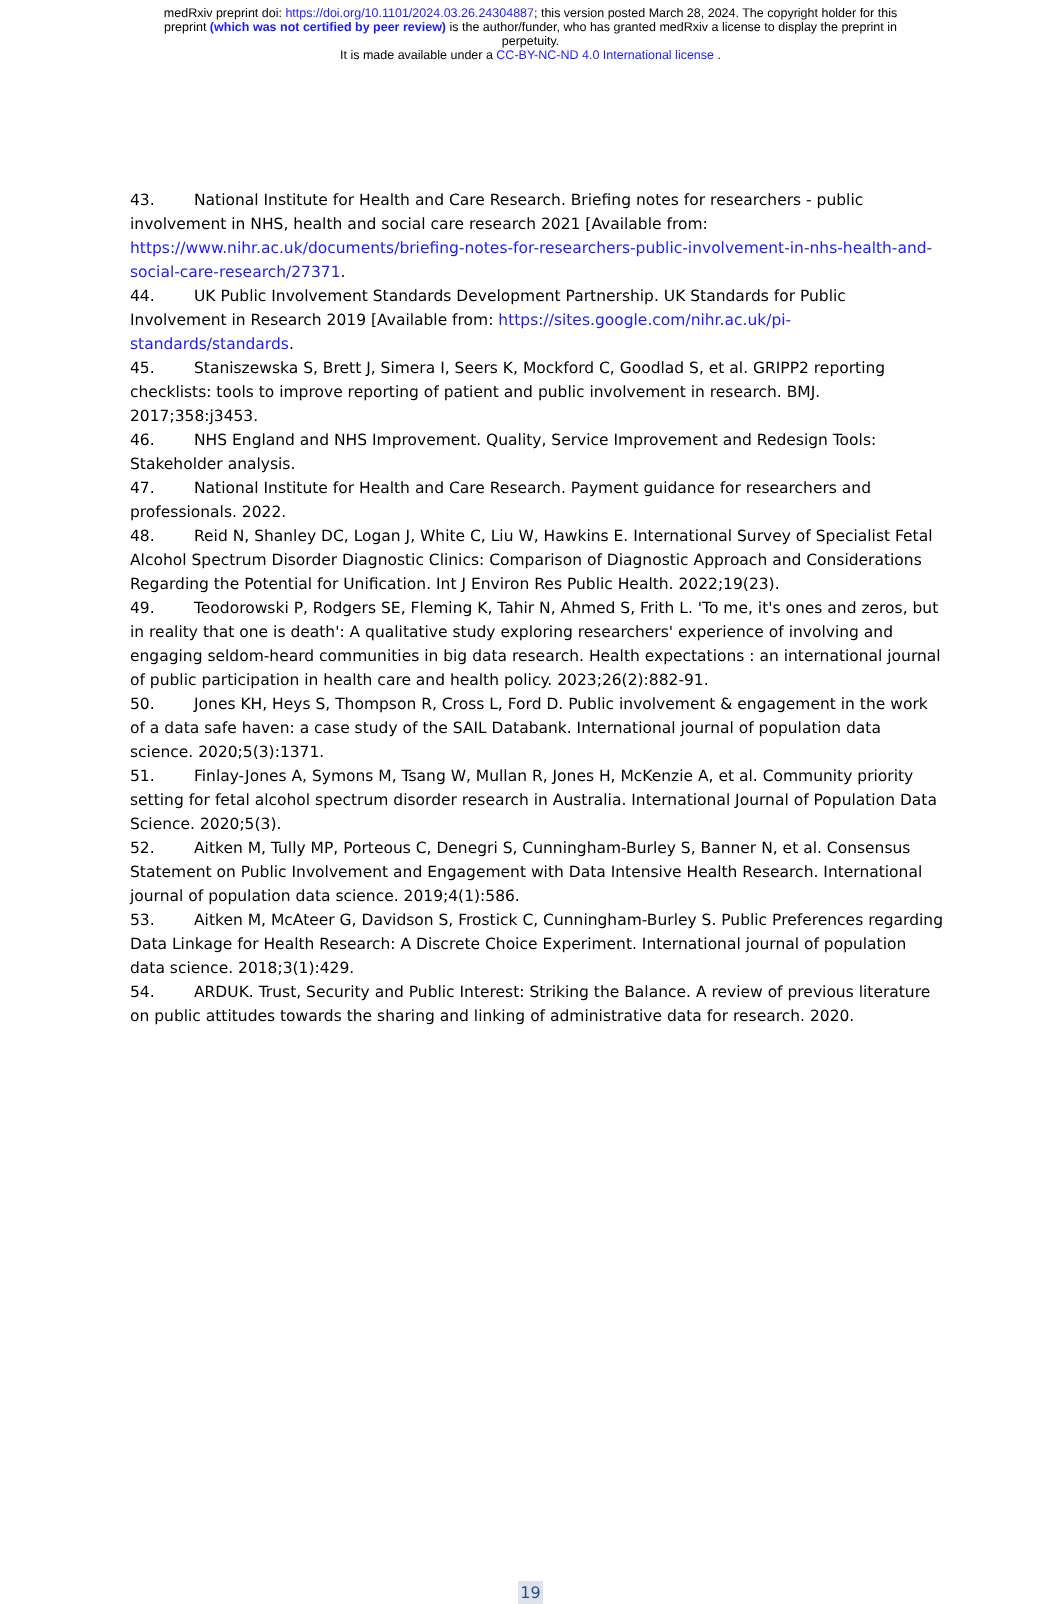medRxiv preprint doi: https://doi.org/10.1101/2024.03.26.24304887; this version posted March 28, 2024. The copyright holder for this
preprint (which was not certified by peer review) is the author/funder, who has granted medRxiv a license to display the preprint in
perpetuity.
It is made available under a CC-BY-NC-ND 4.0 International license .
43. National Institute for Health and Care Research. Briefing notes for researchers - public involvement in NHS, health and social care research 2021 [Available from: https://www.nihr.ac.uk/documents/briefing-notes-for-researchers-public-involvement-in-nhs-health-and-social-care-research/27371.
44. UK Public Involvement Standards Development Partnership. UK Standards for Public Involvement in Research 2019 [Available from: https://sites.google.com/nihr.ac.uk/pi-standards/standards.
45. Staniszewska S, Brett J, Simera I, Seers K, Mockford C, Goodlad S, et al. GRIPP2 reporting checklists: tools to improve reporting of patient and public involvement in research. BMJ. 2017;358:j3453.
46. NHS England and NHS Improvement. Quality, Service Improvement and Redesign Tools: Stakeholder analysis.
47. National Institute for Health and Care Research. Payment guidance for researchers and professionals. 2022.
48. Reid N, Shanley DC, Logan J, White C, Liu W, Hawkins E. International Survey of Specialist Fetal Alcohol Spectrum Disorder Diagnostic Clinics: Comparison of Diagnostic Approach and Considerations Regarding the Potential for Unification. Int J Environ Res Public Health. 2022;19(23).
49. Teodorowski P, Rodgers SE, Fleming K, Tahir N, Ahmed S, Frith L. 'To me, it's ones and zeros, but in reality that one is death': A qualitative study exploring researchers' experience of involving and engaging seldom-heard communities in big data research. Health expectations : an international journal of public participation in health care and health policy. 2023;26(2):882-91.
50. Jones KH, Heys S, Thompson R, Cross L, Ford D. Public involvement & engagement in the work of a data safe haven: a case study of the SAIL Databank. International journal of population data science. 2020;5(3):1371.
51. Finlay-Jones A, Symons M, Tsang W, Mullan R, Jones H, McKenzie A, et al. Community priority setting for fetal alcohol spectrum disorder research in Australia. International Journal of Population Data Science. 2020;5(3).
52. Aitken M, Tully MP, Porteous C, Denegri S, Cunningham-Burley S, Banner N, et al. Consensus Statement on Public Involvement and Engagement with Data Intensive Health Research. International journal of population data science. 2019;4(1):586.
53. Aitken M, McAteer G, Davidson S, Frostick C, Cunningham-Burley S. Public Preferences regarding Data Linkage for Health Research: A Discrete Choice Experiment. International journal of population data science. 2018;3(1):429.
54. ARDUK. Trust, Security and Public Interest: Striking the Balance. A review of previous literature on public attitudes towards the sharing and linking of administrative data for research. 2020.
19